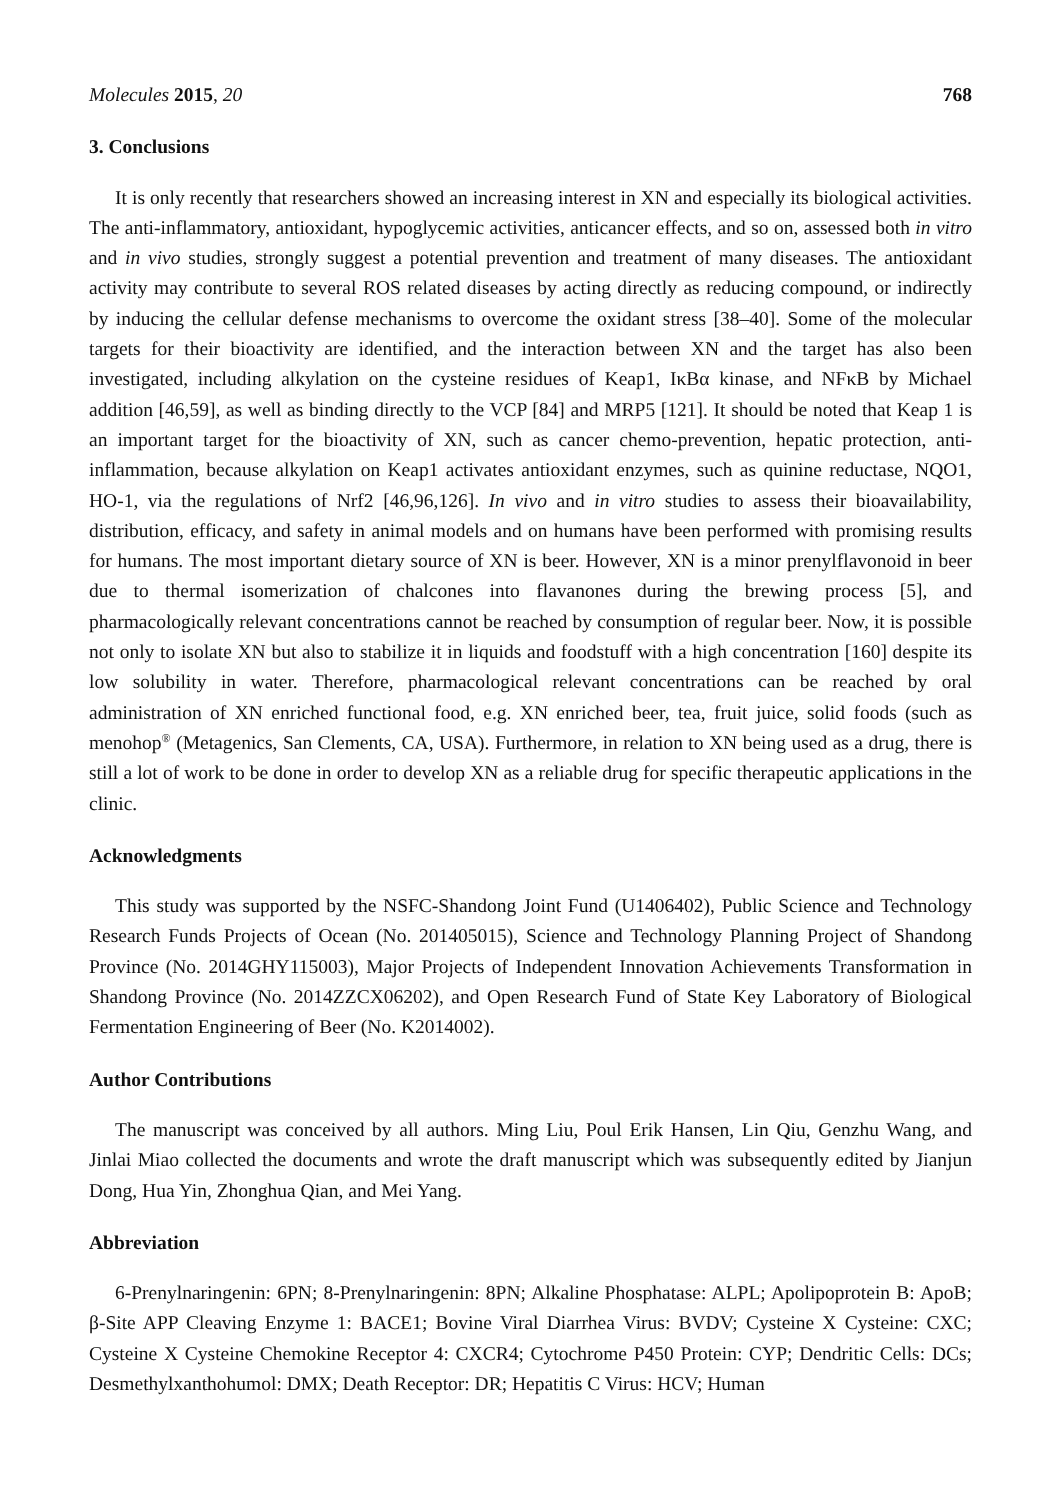Molecules 2015, 20 768
3. Conclusions
It is only recently that researchers showed an increasing interest in XN and especially its biological activities. The anti-inflammatory, antioxidant, hypoglycemic activities, anticancer effects, and so on, assessed both in vitro and in vivo studies, strongly suggest a potential prevention and treatment of many diseases. The antioxidant activity may contribute to several ROS related diseases by acting directly as reducing compound, or indirectly by inducing the cellular defense mechanisms to overcome the oxidant stress [38–40]. Some of the molecular targets for their bioactivity are identified, and the interaction between XN and the target has also been investigated, including alkylation on the cysteine residues of Keap1, IκBα kinase, and NFκB by Michael addition [46,59], as well as binding directly to the VCP [84] and MRP5 [121]. It should be noted that Keap 1 is an important target for the bioactivity of XN, such as cancer chemo-prevention, hepatic protection, anti-inflammation, because alkylation on Keap1 activates antioxidant enzymes, such as quinine reductase, NQO1, HO-1, via the regulations of Nrf2 [46,96,126]. In vivo and in vitro studies to assess their bioavailability, distribution, efficacy, and safety in animal models and on humans have been performed with promising results for humans. The most important dietary source of XN is beer. However, XN is a minor prenylflavonoid in beer due to thermal isomerization of chalcones into flavanones during the brewing process [5], and pharmacologically relevant concentrations cannot be reached by consumption of regular beer. Now, it is possible not only to isolate XN but also to stabilize it in liquids and foodstuff with a high concentration [160] despite its low solubility in water. Therefore, pharmacological relevant concentrations can be reached by oral administration of XN enriched functional food, e.g. XN enriched beer, tea, fruit juice, solid foods (such as menohop<sup>®</sup> (Metagenics, San Clements, CA, USA). Furthermore, in relation to XN being used as a drug, there is still a lot of work to be done in order to develop XN as a reliable drug for specific therapeutic applications in the clinic.
Acknowledgments
This study was supported by the NSFC-Shandong Joint Fund (U1406402), Public Science and Technology Research Funds Projects of Ocean (No. 201405015), Science and Technology Planning Project of Shandong Province (No. 2014GHY115003), Major Projects of Independent Innovation Achievements Transformation in Shandong Province (No. 2014ZZCX06202), and Open Research Fund of State Key Laboratory of Biological Fermentation Engineering of Beer (No. K2014002).
Author Contributions
The manuscript was conceived by all authors. Ming Liu, Poul Erik Hansen, Lin Qiu, Genzhu Wang, and Jinlai Miao collected the documents and wrote the draft manuscript which was subsequently edited by Jianjun Dong, Hua Yin, Zhonghua Qian, and Mei Yang.
Abbreviation
6-Prenylnaringenin: 6PN; 8-Prenylnaringenin: 8PN; Alkaline Phosphatase: ALPL; Apolipoprotein B: ApoB; β-Site APP Cleaving Enzyme 1: BACE1; Bovine Viral Diarrhea Virus: BVDV; Cysteine X Cysteine: CXC; Cysteine X Cysteine Chemokine Receptor 4: CXCR4; Cytochrome P450 Protein: CYP; Dendritic Cells: DCs; Desmethylxanthohumol: DMX; Death Receptor: DR; Hepatitis C Virus: HCV; Human